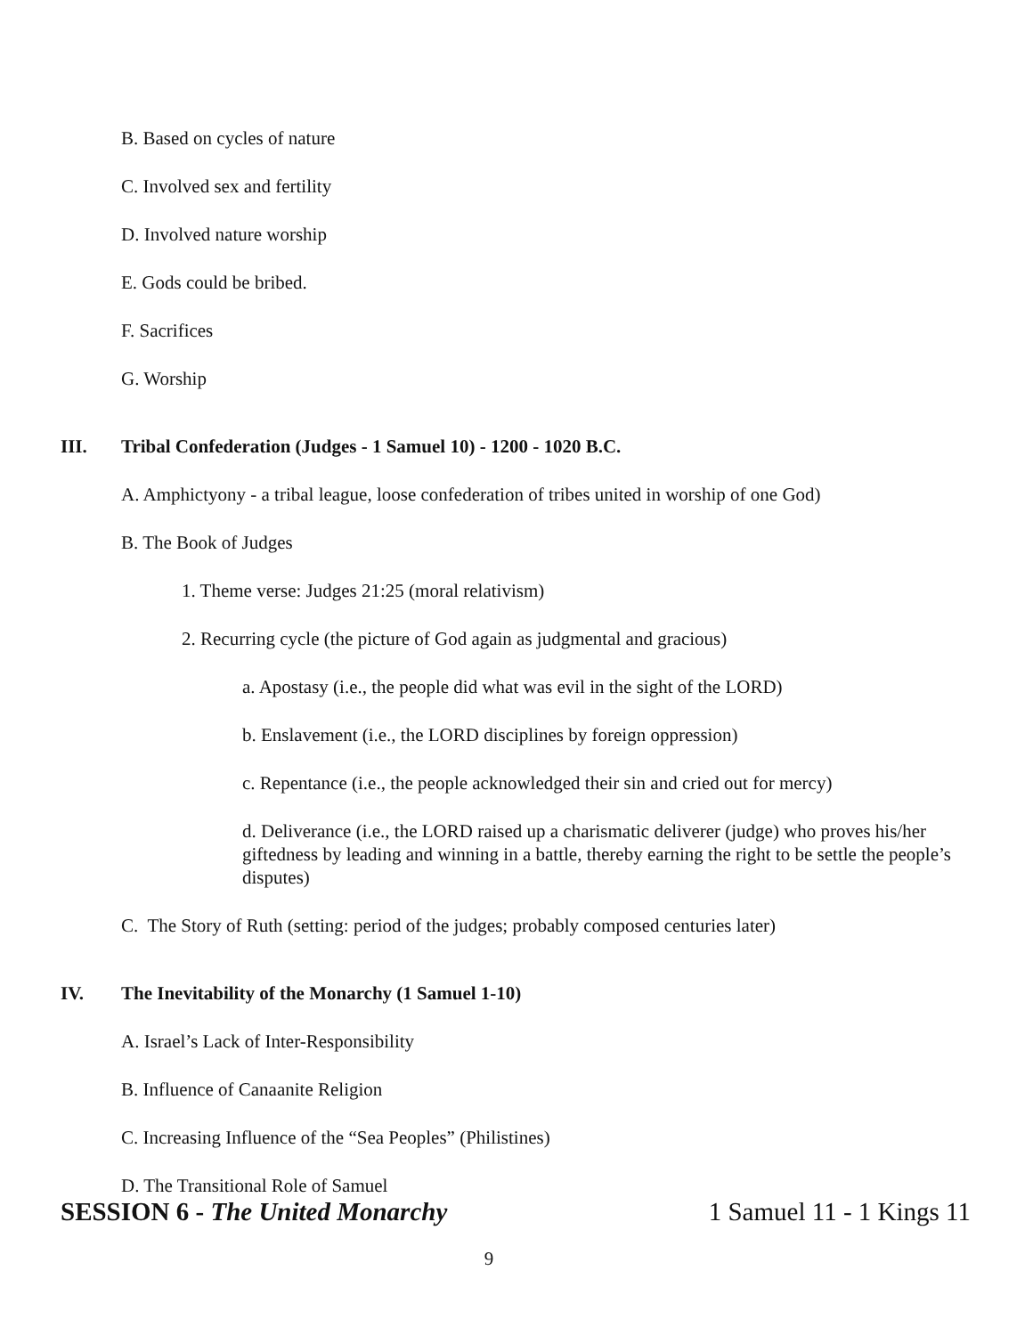B. Based on cycles of nature
C. Involved sex and fertility
D. Involved nature worship
E. Gods could be bribed.
F. Sacrifices
G. Worship
III. Tribal Confederation (Judges - 1 Samuel 10) - 1200 - 1020 B.C.
A. Amphictyony - a tribal league, loose confederation of tribes united in worship of one God)
B. The Book of Judges
1. Theme verse: Judges 21:25 (moral relativism)
2. Recurring cycle (the picture of God again as judgmental and gracious)
a. Apostasy (i.e., the people did what was evil in the sight of the LORD)
b. Enslavement (i.e., the LORD disciplines by foreign oppression)
c. Repentance (i.e., the people acknowledged their sin and cried out for mercy)
d. Deliverance (i.e., the LORD raised up a charismatic deliverer (judge) who proves his/her giftedness by leading and winning in a battle, thereby earning the right to be settle the people’s disputes)
C. The Story of Ruth (setting: period of the judges; probably composed centuries later)
IV. The Inevitability of the Monarchy (1 Samuel 1-10)
A. Israel’s Lack of Inter-Responsibility
B. Influence of Canaanite Religion
C. Increasing Influence of the “Sea Peoples” (Philistines)
D. The Transitional Role of Samuel
SESSION 6 - The United Monarchy 1 Samuel 11 - 1 Kings 11
9